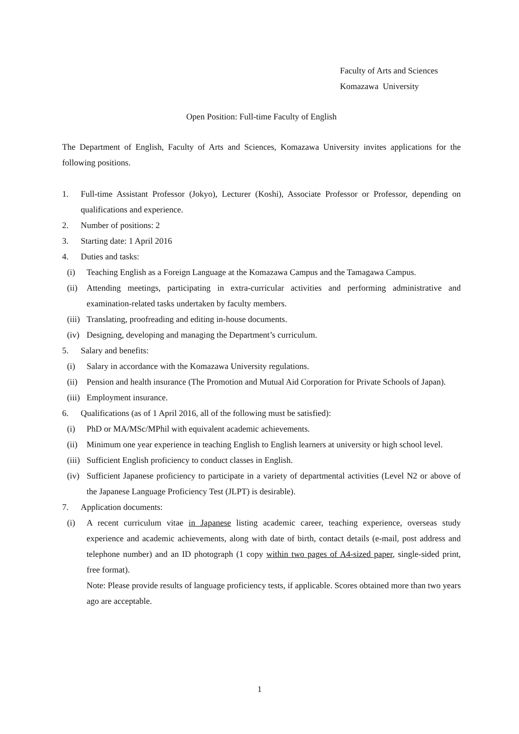Faculty of Arts and Sciences
Komazawa University
Open Position: Full-time Faculty of English
The Department of English, Faculty of Arts and Sciences, Komazawa University invites applications for the following positions.
1. Full-time Assistant Professor (Jokyo), Lecturer (Koshi), Associate Professor or Professor, depending on qualifications and experience.
2. Number of positions: 2
3. Starting date: 1 April 2016
4. Duties and tasks:
(i) Teaching English as a Foreign Language at the Komazawa Campus and the Tamagawa Campus.
(ii) Attending meetings, participating in extra-curricular activities and performing administrative and examination-related tasks undertaken by faculty members.
(iii) Translating, proofreading and editing in-house documents.
(iv) Designing, developing and managing the Department’s curriculum.
5. Salary and benefits:
(i) Salary in accordance with the Komazawa University regulations.
(ii) Pension and health insurance (The Promotion and Mutual Aid Corporation for Private Schools of Japan).
(iii) Employment insurance.
6. Qualifications (as of 1 April 2016, all of the following must be satisfied):
(i) PhD or MA/MSc/MPhil with equivalent academic achievements.
(ii) Minimum one year experience in teaching English to English learners at university or high school level.
(iii) Sufficient English proficiency to conduct classes in English.
(iv) Sufficient Japanese proficiency to participate in a variety of departmental activities (Level N2 or above of the Japanese Language Proficiency Test (JLPT) is desirable).
7. Application documents:
(i) A recent curriculum vitae in Japanese listing academic career, teaching experience, overseas study experience and academic achievements, along with date of birth, contact details (e-mail, post address and telephone number) and an ID photograph (1 copy within two pages of A4-sized paper, single-sided print, free format).
Note: Please provide results of language proficiency tests, if applicable. Scores obtained more than two years ago are acceptable.
1